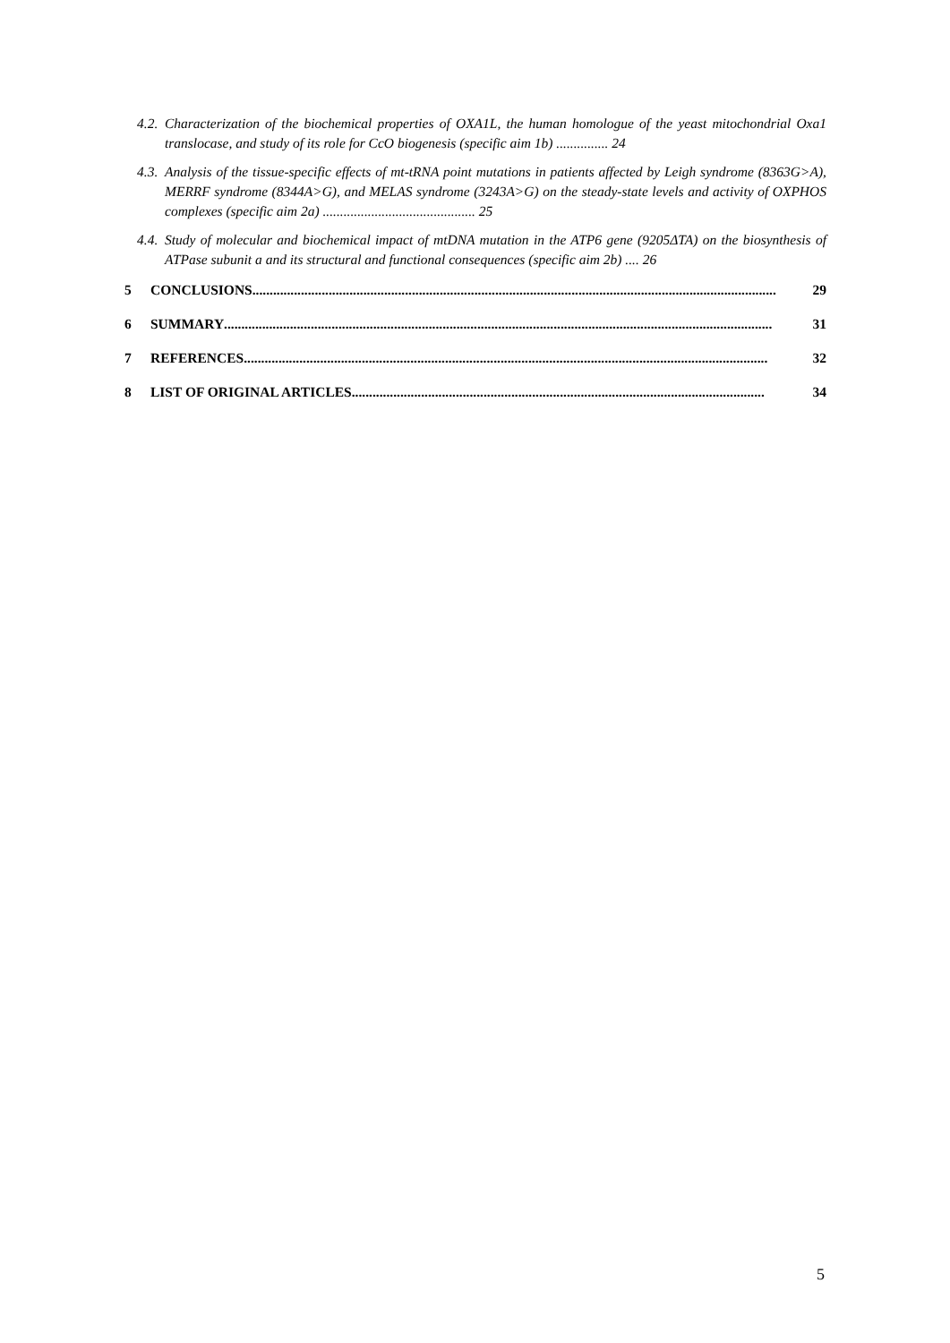4.2. Characterization of the biochemical properties of OXA1L, the human homologue of the yeast mitochondrial Oxa1 translocase, and study of its role for CcO biogenesis (specific aim 1b) ............... 24
4.3. Analysis of the tissue-specific effects of mt-tRNA point mutations in patients affected by Leigh syndrome (8363G>A), MERRF syndrome (8344A>G), and MELAS syndrome (3243A>G) on the steady-state levels and activity of OXPHOS complexes (specific aim 2a) ............................................ 25
4.4. Study of molecular and biochemical impact of mtDNA mutation in the ATP6 gene (9205ΔTA) on the biosynthesis of ATPase subunit a and its structural and functional consequences (specific aim 2b) .... 26
5 CONCLUSIONS....................................................................................................................................................... 29
6 SUMMARY.............................................................................................................................................................. 31
7 REFERENCES ....................................................................................................................................................... 32
8 LIST OF ORIGINAL ARTICLES....................................................................................................................... 34
5